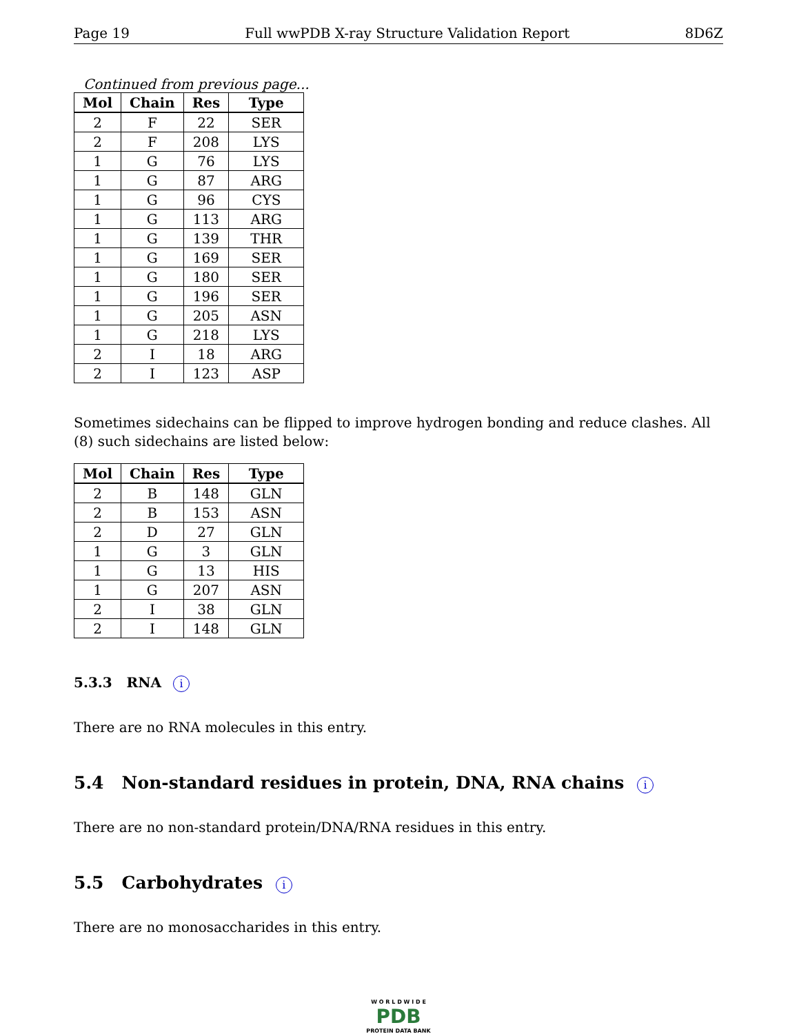Page 19 Full wwPDB X-ray Structure Validation Report 8D6Z
Continued from previous page...
| Mol | Chain | Res | Type |
| --- | --- | --- | --- |
| 2 | F | 22 | SER |
| 2 | F | 208 | LYS |
| 1 | G | 76 | LYS |
| 1 | G | 87 | ARG |
| 1 | G | 96 | CYS |
| 1 | G | 113 | ARG |
| 1 | G | 139 | THR |
| 1 | G | 169 | SER |
| 1 | G | 180 | SER |
| 1 | G | 196 | SER |
| 1 | G | 205 | ASN |
| 1 | G | 218 | LYS |
| 2 | I | 18 | ARG |
| 2 | I | 123 | ASP |
Sometimes sidechains can be flipped to improve hydrogen bonding and reduce clashes. All (8) such sidechains are listed below:
| Mol | Chain | Res | Type |
| --- | --- | --- | --- |
| 2 | B | 148 | GLN |
| 2 | B | 153 | ASN |
| 2 | D | 27 | GLN |
| 1 | G | 3 | GLN |
| 1 | G | 13 | HIS |
| 1 | G | 207 | ASN |
| 2 | I | 38 | GLN |
| 2 | I | 148 | GLN |
5.3.3 RNA i
There are no RNA molecules in this entry.
5.4 Non-standard residues in protein, DNA, RNA chains i
There are no non-standard protein/DNA/RNA residues in this entry.
5.5 Carbohydrates i
There are no monosaccharides in this entry.
W O R L D W I D E
PDB
PROTEIN DATA BANK